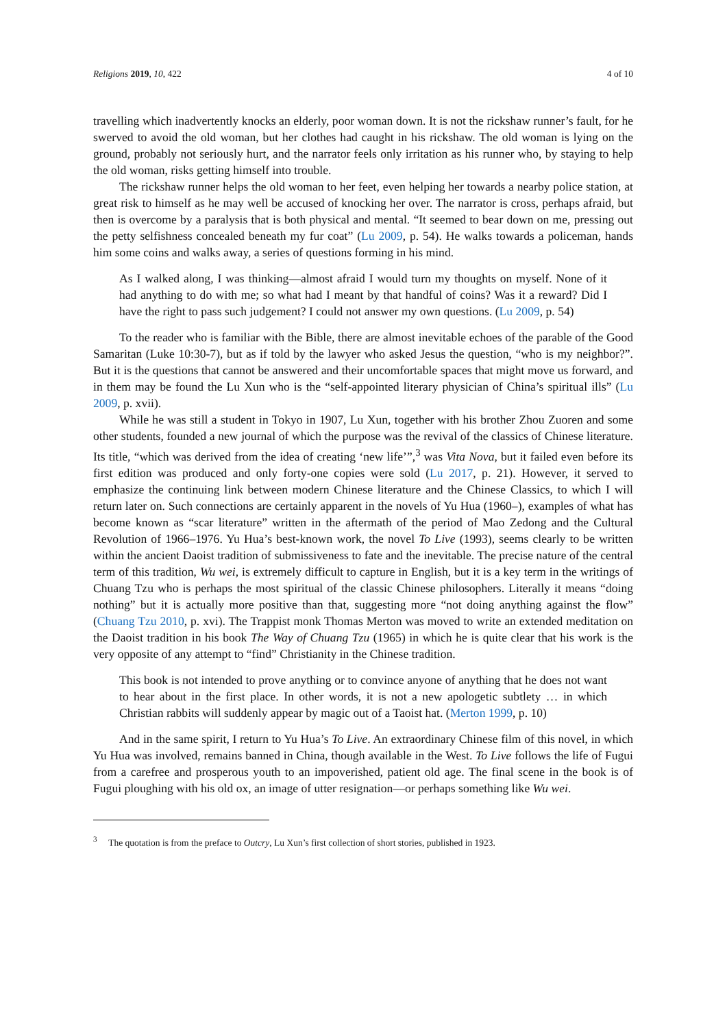Religions 2019, 10, 422 4 of 10
travelling which inadvertently knocks an elderly, poor woman down. It is not the rickshaw runner’s fault, for he swerved to avoid the old woman, but her clothes had caught in his rickshaw. The old woman is lying on the ground, probably not seriously hurt, and the narrator feels only irritation as his runner who, by staying to help the old woman, risks getting himself into trouble.
The rickshaw runner helps the old woman to her feet, even helping her towards a nearby police station, at great risk to himself as he may well be accused of knocking her over. The narrator is cross, perhaps afraid, but then is overcome by a paralysis that is both physical and mental. “It seemed to bear down on me, pressing out the petty selfishness concealed beneath my fur coat” (Lu 2009, p. 54). He walks towards a policeman, hands him some coins and walks away, a series of questions forming in his mind.
As I walked along, I was thinking—almost afraid I would turn my thoughts on myself. None of it had anything to do with me; so what had I meant by that handful of coins? Was it a reward? Did I have the right to pass such judgement? I could not answer my own questions. (Lu 2009, p. 54)
To the reader who is familiar with the Bible, there are almost inevitable echoes of the parable of the Good Samaritan (Luke 10:30-7), but as if told by the lawyer who asked Jesus the question, “who is my neighbor?”. But it is the questions that cannot be answered and their uncomfortable spaces that might move us forward, and in them may be found the Lu Xun who is the “self-appointed literary physician of China’s spiritual ills” (Lu 2009, p. xvii).
While he was still a student in Tokyo in 1907, Lu Xun, together with his brother Zhou Zuoren and some other students, founded a new journal of which the purpose was the revival of the classics of Chinese literature. Its title, “which was derived from the idea of creating ‘new life’”,<sup>3</sup> was Vita Nova, but it failed even before its first edition was produced and only forty-one copies were sold (Lu 2017, p. 21). However, it served to emphasize the continuing link between modern Chinese literature and the Chinese Classics, to which I will return later on. Such connections are certainly apparent in the novels of Yu Hua (1960–), examples of what has become known as “scar literature” written in the aftermath of the period of Mao Zedong and the Cultural Revolution of 1966–1976. Yu Hua’s best-known work, the novel To Live (1993), seems clearly to be written within the ancient Daoist tradition of submissiveness to fate and the inevitable. The precise nature of the central term of this tradition, Wu wei, is extremely difficult to capture in English, but it is a key term in the writings of Chuang Tzu who is perhaps the most spiritual of the classic Chinese philosophers. Literally it means “doing nothing” but it is actually more positive than that, suggesting more “not doing anything against the flow” (Chuang Tzu 2010, p. xvi). The Trappist monk Thomas Merton was moved to write an extended meditation on the Daoist tradition in his book The Way of Chuang Tzu (1965) in which he is quite clear that his work is the very opposite of any attempt to “find” Christianity in the Chinese tradition.
This book is not intended to prove anything or to convince anyone of anything that he does not want to hear about in the first place. In other words, it is not a new apologetic subtlety … in which Christian rabbits will suddenly appear by magic out of a Taoist hat. (Merton 1999, p. 10)
And in the same spirit, I return to Yu Hua’s To Live. An extraordinary Chinese film of this novel, in which Yu Hua was involved, remains banned in China, though available in the West. To Live follows the life of Fugui from a carefree and prosperous youth to an impoverished, patient old age. The final scene in the book is of Fugui ploughing with his old ox, an image of utter resignation—or perhaps something like Wu wei.
<sup>3</sup> The quotation is from the preface to Outcry, Lu Xun’s first collection of short stories, published in 1923.